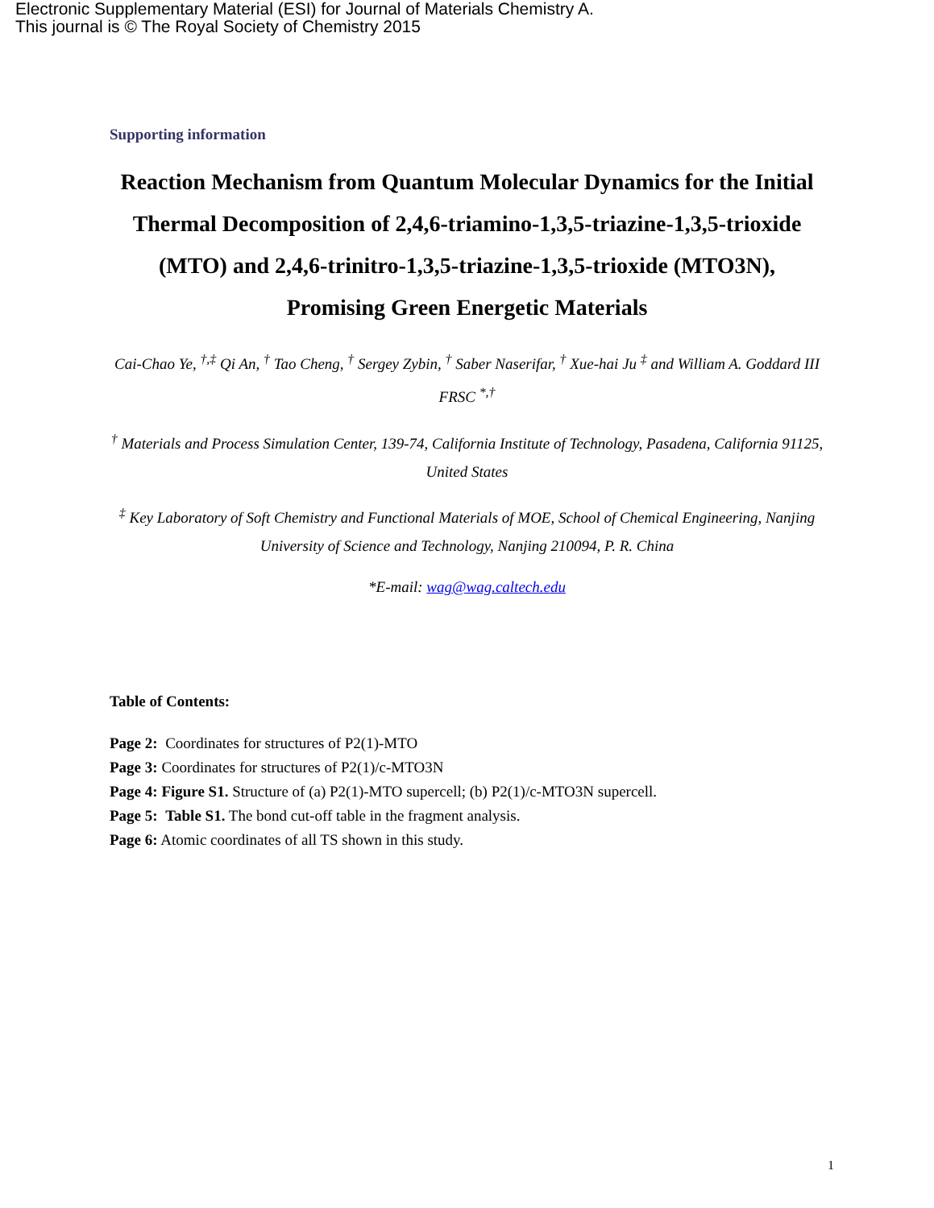Electronic Supplementary Material (ESI) for Journal of Materials Chemistry A.
This journal is © The Royal Society of Chemistry 2015
Supporting information
Reaction Mechanism from Quantum Molecular Dynamics for the Initial Thermal Decomposition of 2,4,6-triamino-1,3,5-triazine-1,3,5-trioxide (MTO) and 2,4,6-trinitro-1,3,5-triazine-1,3,5-trioxide (MTO3N), Promising Green Energetic Materials
Cai-Chao Ye, <sup>†,‡</sup> Qi An, <sup>†</sup> Tao Cheng, <sup>†</sup> Sergey Zybin, <sup>†</sup> Saber Naserifar, <sup>†</sup> Xue-hai Ju <sup>‡</sup> and William A. Goddard III FRSC <sup>*,†</sup>
<sup>†</sup> Materials and Process Simulation Center, 139-74, California Institute of Technology, Pasadena, California 91125, United States
<sup>‡</sup> Key Laboratory of Soft Chemistry and Functional Materials of MOE, School of Chemical Engineering, Nanjing University of Science and Technology, Nanjing 210094, P. R. China
*E-mail: wag@wag.caltech.edu
Table of Contents:
Page 2: Coordinates for structures of P2(1)-MTO
Page 3: Coordinates for structures of P2(1)/c-MTO3N
Page 4: Figure S1. Structure of (a) P2(1)-MTO supercell; (b) P2(1)/c-MTO3N supercell.
Page 5: Table S1. The bond cut-off table in the fragment analysis.
Page 6: Atomic coordinates of all TS shown in this study.
1